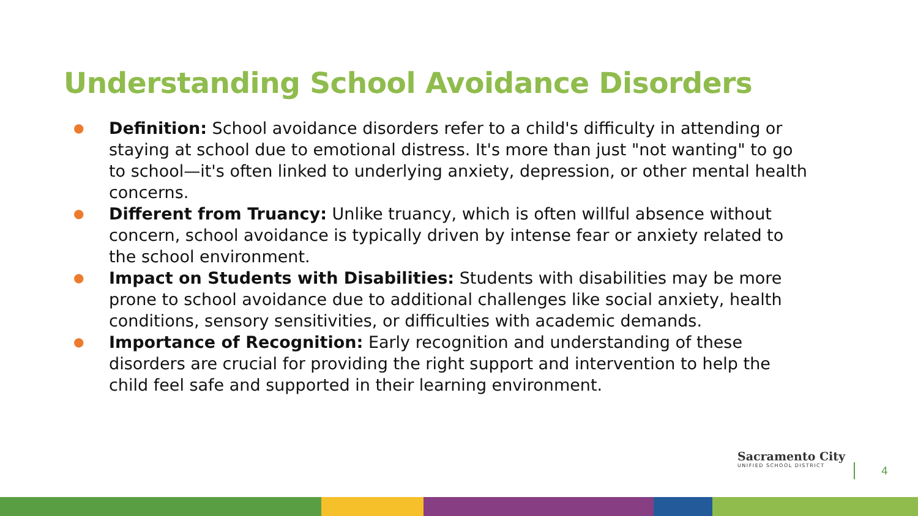Understanding School Avoidance Disorders
● Definition: School avoidance disorders refer to a child's difficulty in attending or staying at school due to emotional distress. It's more than just "not wanting" to go to school—it's often linked to underlying anxiety, depression, or other mental health concerns.
● Different from Truancy: Unlike truancy, which is often willful absence without concern, school avoidance is typically driven by intense fear or anxiety related to the school environment.
● Impact on Students with Disabilities: Students with disabilities may be more prone to school avoidance due to additional challenges like social anxiety, health conditions, sensory sensitivities, or difficulties with academic demands.
● Importance of Recognition: Early recognition and understanding of these disorders are crucial for providing the right support and intervention to help the child feel safe and supported in their learning environment.
Sacramento City
UNIFIED SCHOOL DISTRICT
4